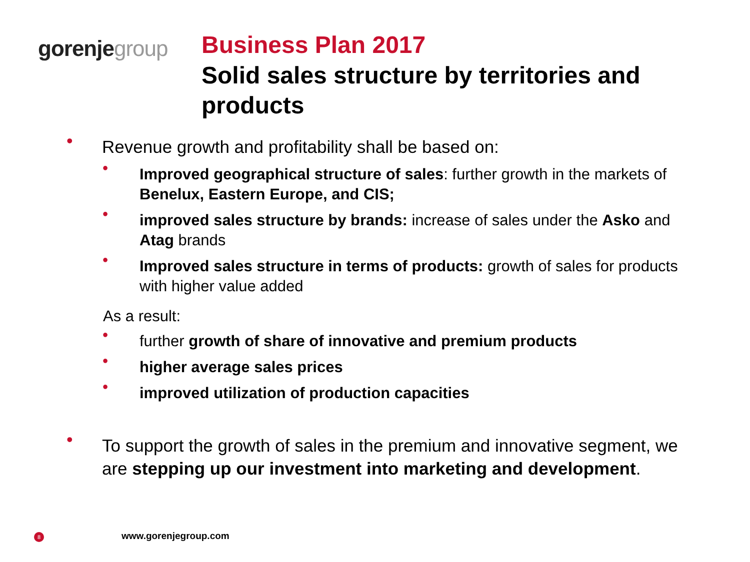gorenje group
Business Plan 2017
Solid sales structure by territories and products
• Revenue growth and profitability shall be based on:
• Improved geographical structure of sales: further growth in the markets of Benelux, Eastern Europe, and CIS;
• improved sales structure by brands: increase of sales under the Asko and Atag brands
• Improved sales structure in terms of products: growth of sales for products with higher value added
As a result:
• further growth of share of innovative and premium products
• higher average sales prices
• improved utilization of production capacities
• To support the growth of sales in the premium and innovative segment, we are stepping up our investment into marketing and development.
8 www.gorenjegroup.com